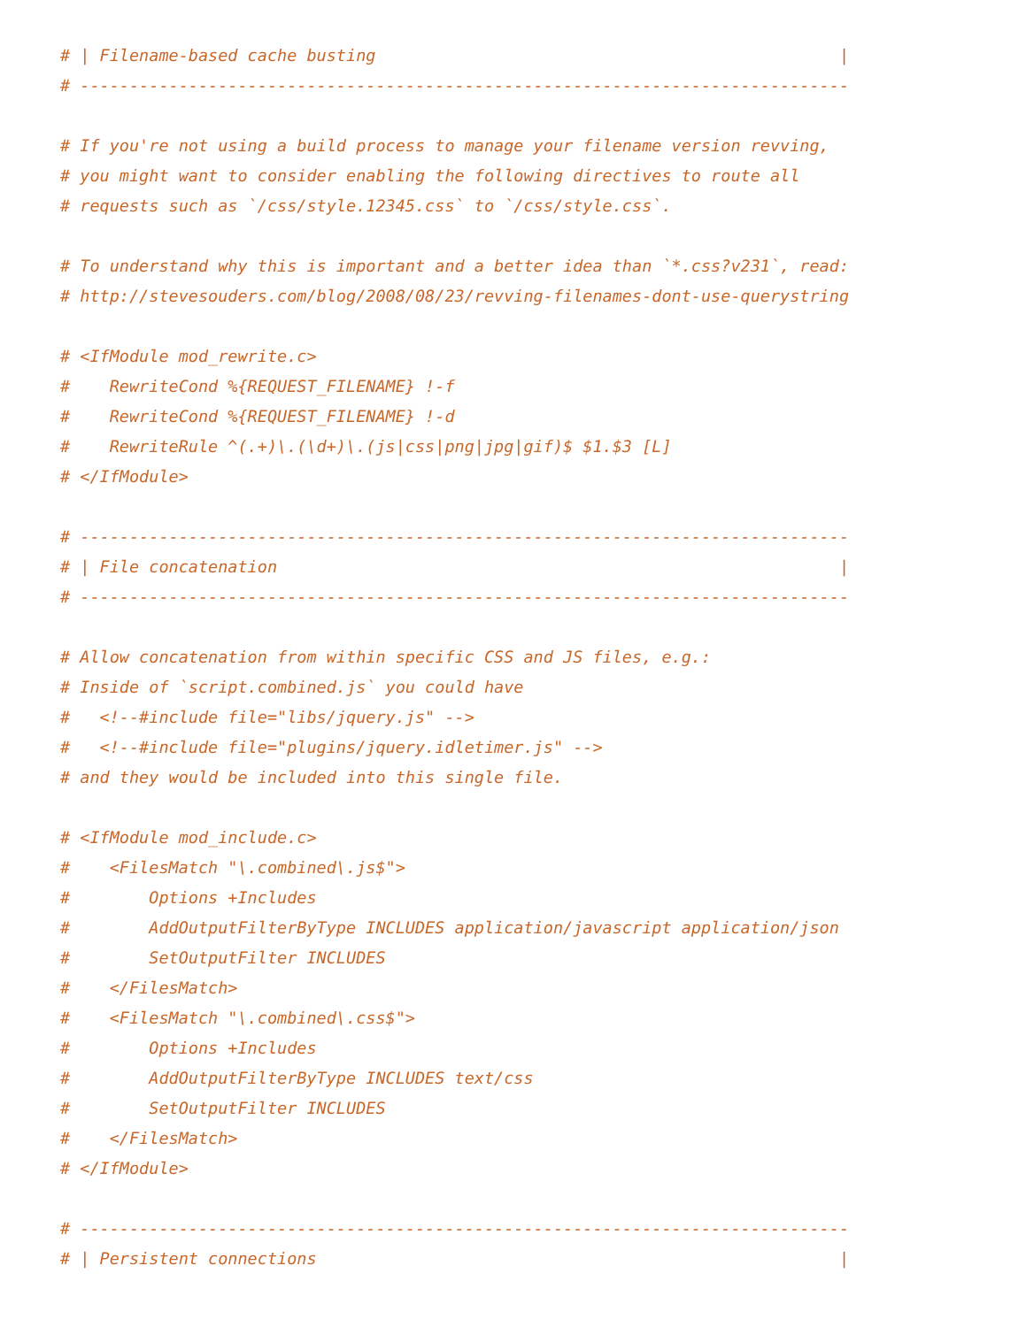# | Filename-based cache busting                                               |
# ------------------------------------------------------------------------------

# If you're not using a build process to manage your filename version revving,
# you might want to consider enabling the following directives to route all
# requests such as `/css/style.12345.css` to `/css/style.css`.

# To understand why this is important and a better idea than `*.css?v231`, read:
# http://stevesouders.com/blog/2008/08/23/revving-filenames-dont-use-querystring

# <IfModule mod_rewrite.c>
#    RewriteCond %{REQUEST_FILENAME} !-f
#    RewriteCond %{REQUEST_FILENAME} !-d
#    RewriteRule ^(.+)\.(\d+)\.(js|css|png|jpg|gif)$ $1.$3 [L]
# </IfModule>

# ------------------------------------------------------------------------------
# | File concatenation                                                         |
# ------------------------------------------------------------------------------

# Allow concatenation from within specific CSS and JS files, e.g.:
# Inside of `script.combined.js` you could have
#   <!--#include file="libs/jquery.js" -->
#   <!--#include file="plugins/jquery.idletimer.js" -->
# and they would be included into this single file.

# <IfModule mod_include.c>
#    <FilesMatch "\.combined\.js$">
#        Options +Includes
#        AddOutputFilterByType INCLUDES application/javascript application/json
#        SetOutputFilter INCLUDES
#    </FilesMatch>
#    <FilesMatch "\.combined\.css$">
#        Options +Includes
#        AddOutputFilterByType INCLUDES text/css
#        SetOutputFilter INCLUDES
#    </FilesMatch>
# </IfModule>

# ------------------------------------------------------------------------------
# | Persistent connections                                                     |